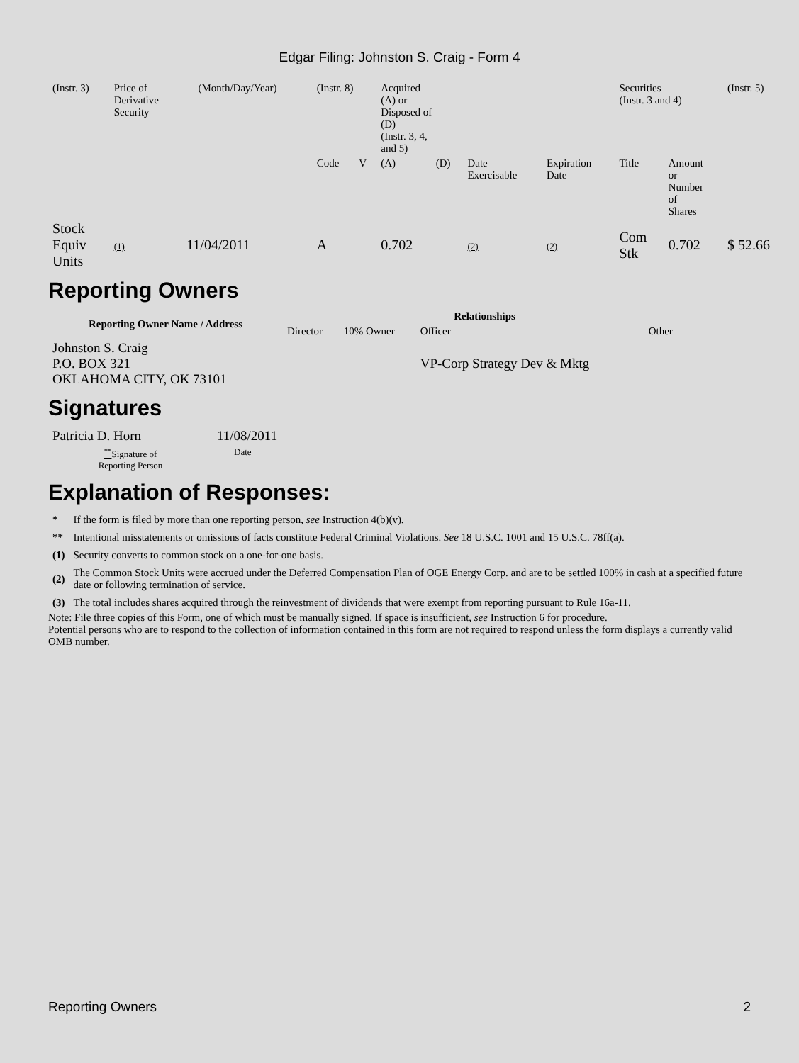Edgar Filing: Johnston S. Craig - Form 4
| (Instr. 3) | Price of Derivative Security | | (Month/Day/Year) | | (Instr. 8) | | Acquired (A) or Disposed of (D) (Instr. 3, 4, and 5) | | | | Securities (Instr. 3 and 4) | | (Instr. 5) |
| | | | | | Code | V | (A) | (D) | Date Exercisable | Expiration Date | Title | Amount or Number of Shares | |
| Stock Equiv Units | (1) | 11/04/2011 | | | A | | 0.702 | | (2) | (2) | Com Stk | 0.702 | $ 52.66 |
Reporting Owners
| Reporting Owner Name / Address | Relationships | | | |
| --- | --- | --- | --- | --- |
| | Director | 10% Owner | Officer | Other |
| Johnston S. Craig P.O. BOX 321 OKLAHOMA CITY, OK 73101 | | | VP-Corp Strategy Dev & Mktg | |
Signatures
| Patricia D. Horn | 11/08/2011 |
| <sup>**</sup> Signature of Reporting Person | Date |
Explanation of Responses:
| * | If the form is filed by more than one reporting person, see Instruction 4(b)(v). |
| ** | Intentional misstatements or omissions of facts constitute Federal Criminal Violations. See 18 U.S.C. 1001 and 15 U.S.C. 78ff(a). |
| (1) | Security converts to common stock on a one-for-one basis. |
| (2) | The Common Stock Units were accrued under the Deferred Compensation Plan of OGE Energy Corp. and are to be settled 100% in cash at a specified future date or following termination of service. |
| (3) | The total includes shares acquired through the reinvestment of dividends that were exempt from reporting pursuant to Rule 16a-11. |
Note: File three copies of this Form, one of which must be manually signed. If space is insufficient, see Instruction 6 for procedure.
Potential persons who are to respond to the collection of information contained in this form are not required to respond unless the form displays a currently valid OMB number.
Reporting Owners 2